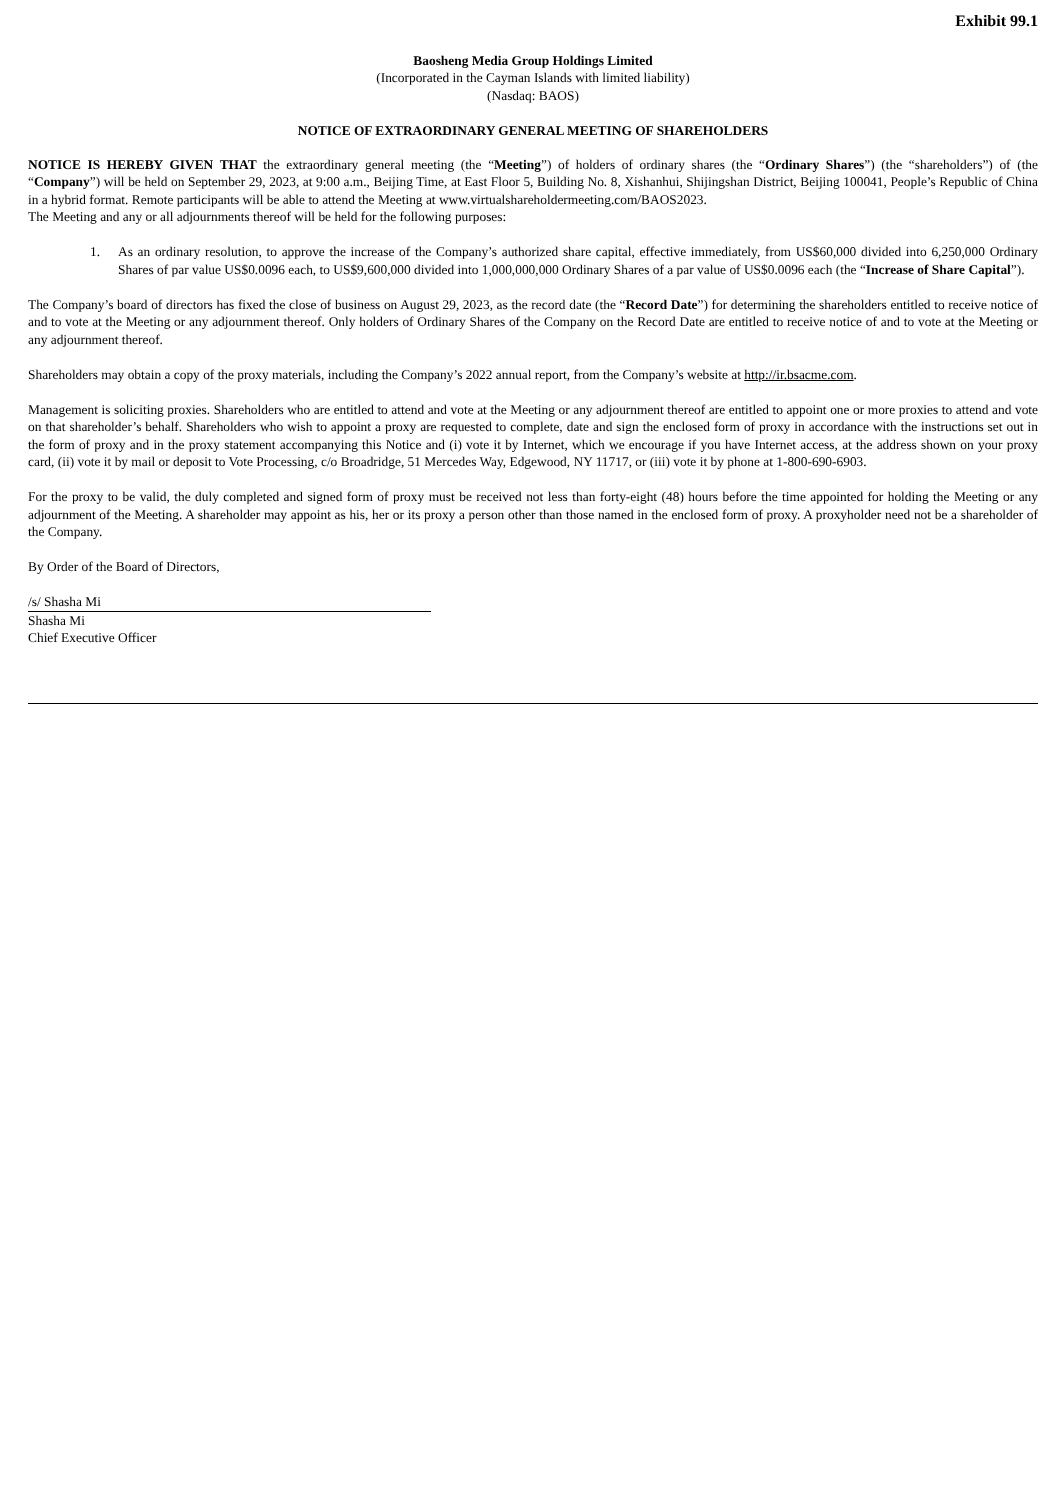Exhibit 99.1
Baosheng Media Group Holdings Limited
(Incorporated in the Cayman Islands with limited liability)
(Nasdaq: BAOS)
NOTICE OF EXTRAORDINARY GENERAL MEETING OF SHAREHOLDERS
NOTICE IS HEREBY GIVEN THAT the extraordinary general meeting (the “Meeting”) of holders of ordinary shares (the “Ordinary Shares”) (the “shareholders”) of (the “Company”) will be held on September 29, 2023, at 9:00 a.m., Beijing Time, at East Floor 5, Building No. 8, Xishanhui, Shijingshan District, Beijing 100041, People’s Republic of China in a hybrid format. Remote participants will be able to attend the Meeting at www.virtualshareholdermeeting.com/BAOS2023.
The Meeting and any or all adjournments thereof will be held for the following purposes:
1. As an ordinary resolution, to approve the increase of the Company’s authorized share capital, effective immediately, from US$60,000 divided into 6,250,000 Ordinary Shares of par value US$0.0096 each, to US$9,600,000 divided into 1,000,000,000 Ordinary Shares of a par value of US$0.0096 each (the “Increase of Share Capital”).
The Company’s board of directors has fixed the close of business on August 29, 2023, as the record date (the “Record Date”) for determining the shareholders entitled to receive notice of and to vote at the Meeting or any adjournment thereof. Only holders of Ordinary Shares of the Company on the Record Date are entitled to receive notice of and to vote at the Meeting or any adjournment thereof.
Shareholders may obtain a copy of the proxy materials, including the Company’s 2022 annual report, from the Company’s website at http://ir.bsacme.com.
Management is soliciting proxies. Shareholders who are entitled to attend and vote at the Meeting or any adjournment thereof are entitled to appoint one or more proxies to attend and vote on that shareholder’s behalf. Shareholders who wish to appoint a proxy are requested to complete, date and sign the enclosed form of proxy in accordance with the instructions set out in the form of proxy and in the proxy statement accompanying this Notice and (i) vote it by Internet, which we encourage if you have Internet access, at the address shown on your proxy card, (ii) vote it by mail or deposit to Vote Processing, c/o Broadridge, 51 Mercedes Way, Edgewood, NY 11717, or (iii) vote it by phone at 1-800-690-6903.
For the proxy to be valid, the duly completed and signed form of proxy must be received not less than forty-eight (48) hours before the time appointed for holding the Meeting or any adjournment of the Meeting. A shareholder may appoint as his, her or its proxy a person other than those named in the enclosed form of proxy. A proxyholder need not be a shareholder of the Company.
By Order of the Board of Directors,
/s/ Shasha Mi
Shasha Mi
Chief Executive Officer